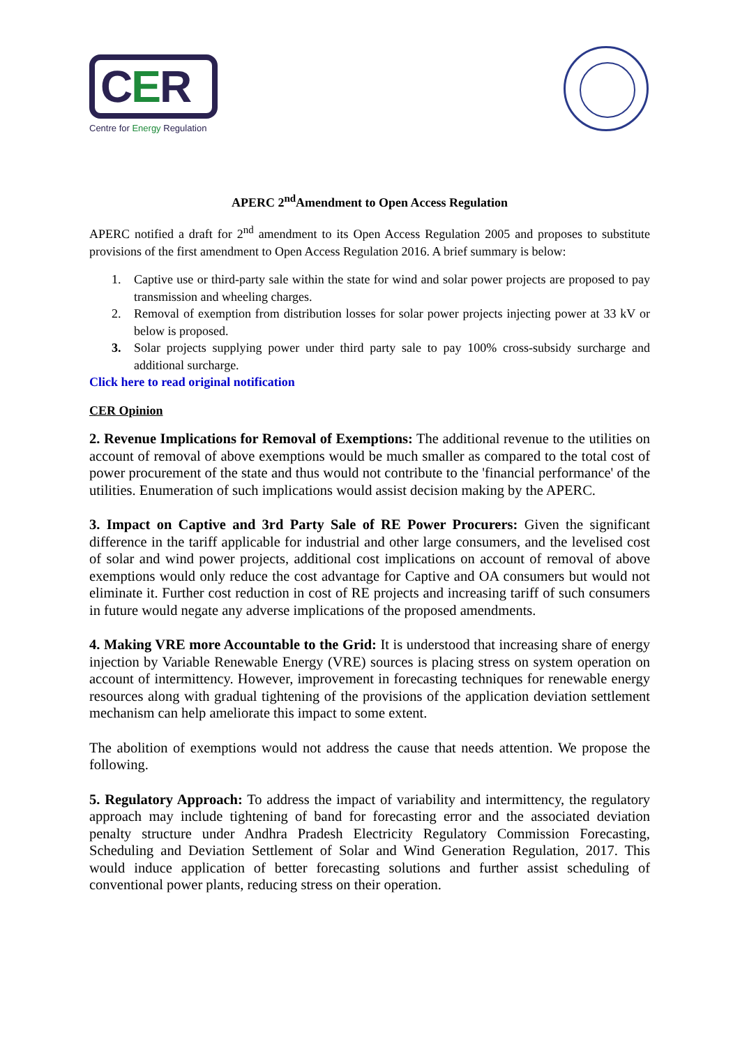CER
Centre for Energy Regulation
APERC 2<sup>nd</sup>Amendment to Open Access Regulation
APERC notified a draft for 2<sup>nd</sup> amendment to its Open Access Regulation 2005 and proposes to substitute provisions of the first amendment to Open Access Regulation 2016. A brief summary is below:
1. Captive use or third-party sale within the state for wind and solar power projects are proposed to pay transmission and wheeling charges.
2. Removal of exemption from distribution losses for solar power projects injecting power at 33 kV or below is proposed.
3. Solar projects supplying power under third party sale to pay 100% cross-subsidy surcharge and additional surcharge.
Click here to read original notification
CER Opinion
2. Revenue Implications for Removal of Exemptions: The additional revenue to the utilities on account of removal of above exemptions would be much smaller as compared to the total cost of power procurement of the state and thus would not contribute to the 'financial performance' of the utilities. Enumeration of such implications would assist decision making by the APERC.
3. Impact on Captive and 3rd Party Sale of RE Power Procurers: Given the significant difference in the tariff applicable for industrial and other large consumers, and the levelised cost of solar and wind power projects, additional cost implications on account of removal of above exemptions would only reduce the cost advantage for Captive and OA consumers but would not eliminate it. Further cost reduction in cost of RE projects and increasing tariff of such consumers in future would negate any adverse implications of the proposed amendments.
4. Making VRE more Accountable to the Grid: It is understood that increasing share of energy injection by Variable Renewable Energy (VRE) sources is placing stress on system operation on account of intermittency. However, improvement in forecasting techniques for renewable energy resources along with gradual tightening of the provisions of the application deviation settlement mechanism can help ameliorate this impact to some extent.
The abolition of exemptions would not address the cause that needs attention. We propose the following.
5. Regulatory Approach: To address the impact of variability and intermittency, the regulatory approach may include tightening of band for forecasting error and the associated deviation penalty structure under Andhra Pradesh Electricity Regulatory Commission Forecasting, Scheduling and Deviation Settlement of Solar and Wind Generation Regulation, 2017. This would induce application of better forecasting solutions and further assist scheduling of conventional power plants, reducing stress on their operation.